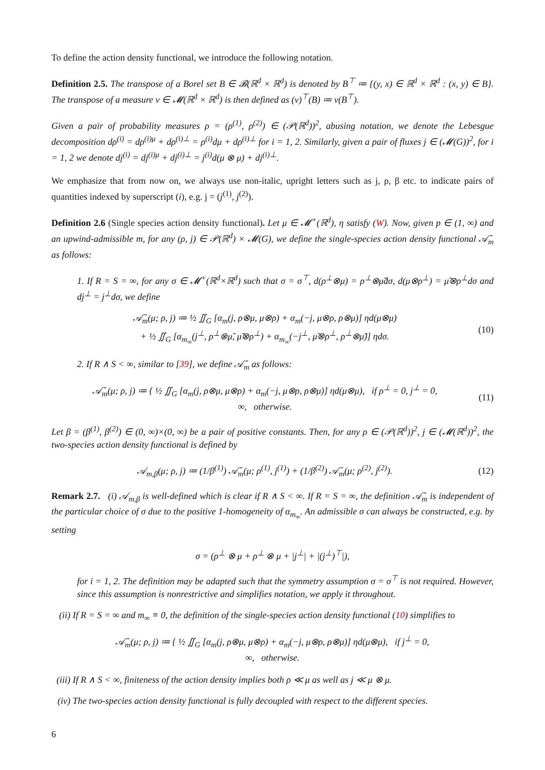To define the action density functional, we introduce the following notation.
Definition 2.5. The transpose of a Borel set B ∈ 𝓑(ℝ<sup>d</sup> × ℝ<sup>d</sup>) is denoted by B<sup>⊤</sup> ≔ {(y, x) ∈ ℝ<sup>d</sup> × ℝ<sup>d</sup> : (x, y) ∈ B}. The transpose of a measure ν ∈ 𝓜(ℝ<sup>d</sup> × ℝ<sup>d</sup>) is then defined as (ν)<sup>⊤</sup>(B) ≔ ν(B<sup>⊤</sup>).
Given a pair of probability measures ρ = (ρ<sup>(1)</sup>, ρ<sup>(2)</sup>) ∈ (𝒫(ℝ<sup>d</sup>))<sup>2</sup>, abusing notation, we denote the Lebesgue decomposition dρ<sup>(i)</sup> = dρ<sup>(i)μ</sup> + dρ<sup>(i)⊥</sup> = ρ<sup>(i)</sup>dμ + dρ<sup>(i)⊥</sup> for i = 1, 2. Similarly, given a pair of fluxes j ∈ (𝓜(G))<sup>2</sup>, for i = 1, 2 we denote dj<sup>(i)</sup> = dj<sup>(i)μ</sup> + dj<sup>(i)⊥</sup> = j<sup>(i)</sup>d(μ ⊗ μ) + dj<sup>(i)⊥</sup>.
We emphasize that from now on, we always use non-italic, upright letters such as j, ρ, β etc. to indicate pairs of quantities indexed by superscript (i), e.g. j = (j<sup>(1)</sup>, j<sup>(2)</sup>).
Definition 2.6 (Single species action density functional). Let μ ∈ 𝓜<sup>+</sup>(ℝ<sup>d</sup>), η satisfy (W). Now, given p ∈ (1, ∞) and an upwind-admissible m, for any (ρ, j) ∈ 𝒫(ℝ<sup>d</sup>) × 𝓜(G), we define the single-species action density functional 𝒜̄<sub>m</sub> as follows:
1. If R = S = ∞, for any σ ∈ 𝓜<sup>+</sup>(ℝ<sup>d</sup>×ℝ<sup>d</sup>) such that σ = σ<sup>⊤</sup>, d(ρ<sup>⊥</sup>⊗μ) = ρ<sup>⊥</sup>⊗μ̃dσ, d(μ⊗ρ<sup>⊥</sup>) = μ̃⊗ρ<sup>⊥</sup>dσ and dj<sup>⊥</sup> = j<sup>⊥</sup>dσ, we define
𝒜̄<sub>m</sub>(μ; ρ, j) ≔ ½ ∬<sub>G</sub> [α<sub>m</sub>(j, ρ⊗μ, μ⊗ρ) + α<sub>m</sub>(−j, μ⊗ρ, ρ⊗μ)] ηd(μ⊗μ)
+ ½ ∬<sub>G</sub> [α<sub>m<sub>∞</sub></sub>(j<sup>⊥</sup>, ρ<sup>⊥</sup>⊗μ̃, μ̃⊗ρ<sup>⊥</sup>) + α<sub>m<sub>∞</sub></sub>(−j<sup>⊥</sup>, μ̃⊗ρ<sup>⊥</sup>, ρ<sup>⊥</sup>⊗μ̃)] ηdσ.
(10)
2. If R ∧ S < ∞, similar to [39], we define 𝒜̄<sub>m</sub> as follows:
𝒜̄<sub>m</sub>(μ; ρ, j) ≔ { ½ ∬<sub>G</sub> [α<sub>m</sub>(j, ρ⊗μ, μ⊗ρ) + α<sub>m</sub>(−j, μ⊗ρ, ρ⊗μ)] ηd(μ⊗μ), if ρ<sup>⊥</sup> = 0, j<sup>⊥</sup> = 0,
∞, otherwise.
(11)
Let β = (β<sup>(1)</sup>, β<sup>(2)</sup>) ∈ (0, ∞)×(0, ∞) be a pair of positive constants. Then, for any ρ ∈ (𝒫(ℝ<sup>d</sup>))<sup>2</sup>, j ∈ (𝓜(ℝ<sup>d</sup>))<sup>2</sup>, the two-species action density functional is defined by
𝒜<sub>m,β</sub>(μ; ρ, j) ≔ (1/β<sup>(1)</sup>) 𝒜̄<sub>m</sub>(μ; ρ<sup>(1)</sup>, j<sup>(1)</sup>) + (1/β<sup>(2)</sup>) 𝒜̄<sub>m</sub>(μ; ρ<sup>(2)</sup>, j<sup>(2)</sup>).
(12)
Remark 2.7. (i) 𝒜<sub>m,β</sub> is well-defined which is clear if R ∧ S < ∞. If R = S = ∞, the definition 𝒜̄<sub>m</sub> is independent of the particular choice of σ due to the positive 1-homogeneity of α<sub>m<sub>∞</sub></sub>. An admissible σ can always be constructed, e.g. by setting
σ = (ρ<sup>⊥</sup> ⊗ μ + ρ<sup>⊥</sup> ⊗ μ + |j<sup>⊥</sup>| + |(j<sup>⊥</sup>)<sup>⊤</sup>|),
for i = 1, 2. The definition may be adapted such that the symmetry assumption σ = σ<sup>⊤</sup> is not required. However, since this assumption is nonrestrictive and simplifies notation, we apply it throughout.
(ii) If R = S = ∞ and m<sub>∞</sub> ≡ 0, the definition of the single-species action density functional (10) simplifies to
𝒜̄<sub>m</sub>(μ; ρ, j) ≔ { ½ ∬<sub>G</sub> [α<sub>m</sub>(j, ρ⊗μ, μ⊗ρ) + α<sub>m</sub>(−j, μ⊗ρ, ρ⊗μ)] ηd(μ⊗μ), if j<sup>⊥</sup> = 0,
∞, otherwise.
(iii) If R ∧ S < ∞, finiteness of the action density implies both ρ ≪ μ as well as j ≪ μ ⊗ μ.
(iv) The two-species action density functional is fully decoupled with respect to the different species.
6